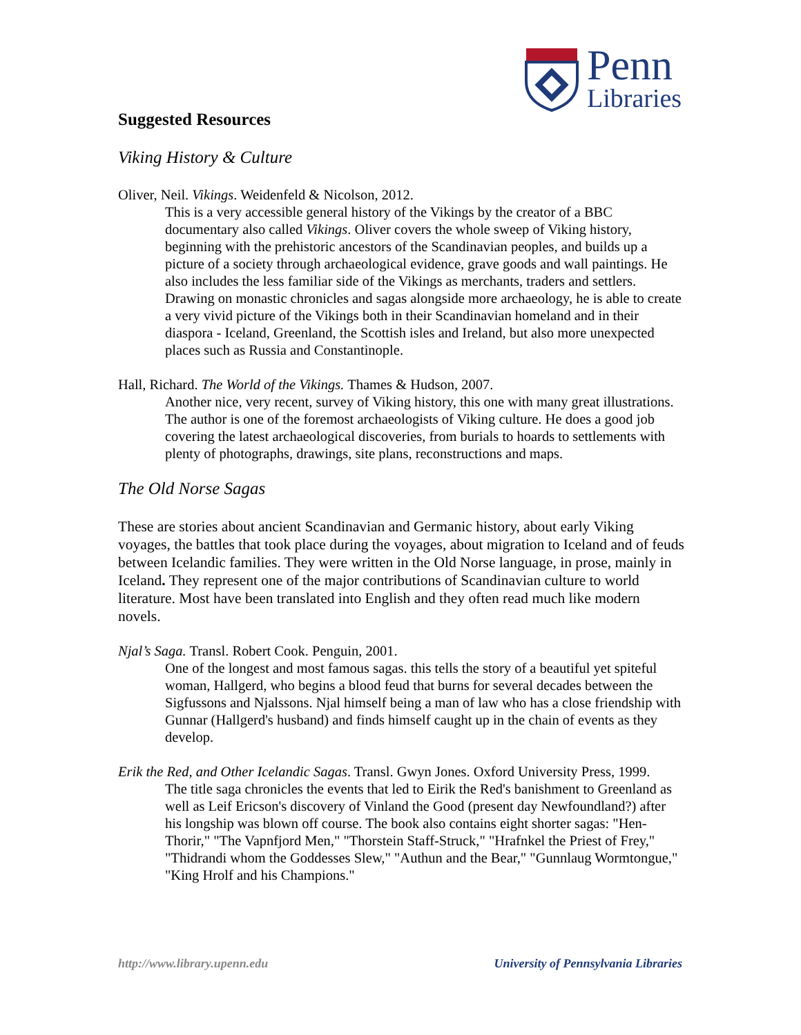Penn
Libraries
Suggested Resources
Viking History & Culture
Oliver, Neil. Vikings. Weidenfeld & Nicolson, 2012.
This is a very accessible general history of the Vikings by the creator of a BBC documentary also called Vikings. Oliver covers the whole sweep of Viking history, beginning with the prehistoric ancestors of the Scandinavian peoples, and builds up a picture of a society through archaeological evidence, grave goods and wall paintings. He also includes the less familiar side of the Vikings as merchants, traders and settlers. Drawing on monastic chronicles and sagas alongside more archaeology, he is able to create a very vivid picture of the Vikings both in their Scandinavian homeland and in their diaspora - Iceland, Greenland, the Scottish isles and Ireland, but also more unexpected places such as Russia and Constantinople.
Hall, Richard. The World of the Vikings. Thames & Hudson, 2007.
Another nice, very recent, survey of Viking history, this one with many great illustrations. The author is one of the foremost archaeologists of Viking culture. He does a good job covering the latest archaeological discoveries, from burials to hoards to settlements with plenty of photographs, drawings, site plans, reconstructions and maps.
The Old Norse Sagas
These are stories about ancient Scandinavian and Germanic history, about early Viking voyages, the battles that took place during the voyages, about migration to Iceland and of feuds between Icelandic families. They were written in the Old Norse language, in prose, mainly in Iceland. They represent one of the major contributions of Scandinavian culture to world literature. Most have been translated into English and they often read much like modern novels.
Njal’s Saga. Transl. Robert Cook. Penguin, 2001.
One of the longest and most famous sagas. this tells the story of a beautiful yet spiteful woman, Hallgerd, who begins a blood feud that burns for several decades between the Sigfussons and Njalssons. Njal himself being a man of law who has a close friendship with Gunnar (Hallgerd's husband) and finds himself caught up in the chain of events as they develop.
Erik the Red, and Other Icelandic Sagas. Transl. Gwyn Jones. Oxford University Press, 1999.
The title saga chronicles the events that led to Eirik the Red's banishment to Greenland as well as Leif Ericson's discovery of Vinland the Good (present day Newfoundland?) after his longship was blown off course. The book also contains eight shorter sagas: "Hen-Thorir," "The Vapnfjord Men," "Thorstein Staff-Struck," "Hrafnkel the Priest of Frey," "Thidrandi whom the Goddesses Slew," "Authun and the Bear," "Gunnlaug Wormtongue," "King Hrolf and his Champions."
http://www.library.upenn.edu University of Pennsylvania Libraries